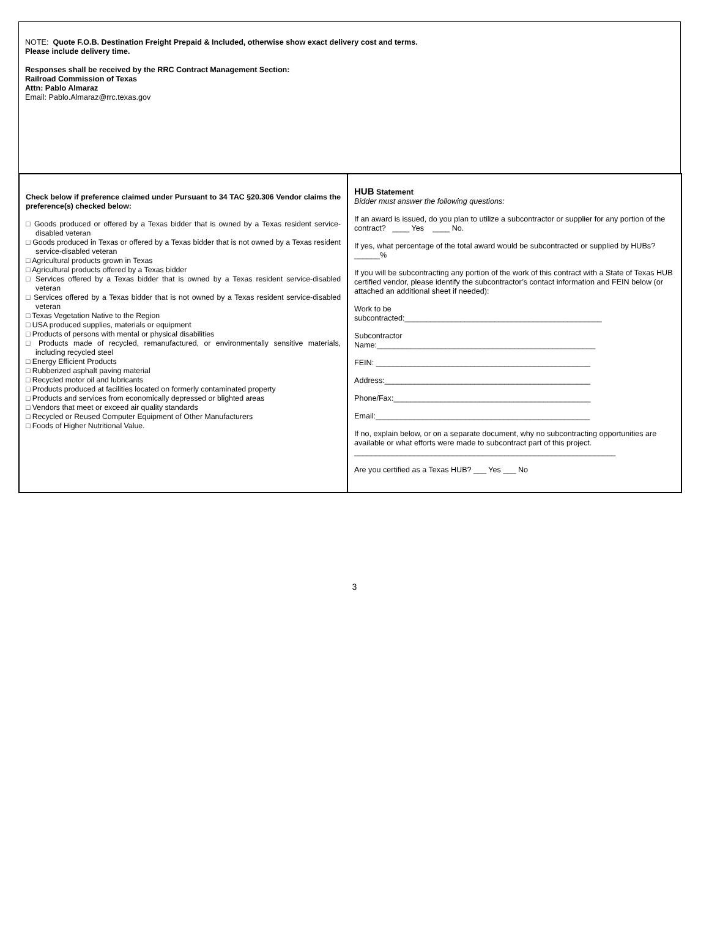NOTE: Quote F.O.B. Destination Freight Prepaid & Included, otherwise show exact delivery cost and terms.
Please include delivery time.
Responses shall be received by the RRC Contract Management Section:
Railroad Commission of Texas
Attn: Pablo Almaraz
Email: Pablo.Almaraz@rrc.texas.gov
| Check below if preference claimed under Pursuant to 34 TAC §20.306 Vendor claims the preference(s) checked below: □ Goods produced or offered by a Texas bidder that is owned by a Texas resident service-disabled veteran □ Goods produced in Texas or offered by a Texas bidder that is not owned by a Texas resident service-disabled veteran □ Agricultural products grown in Texas □ Agricultural products offered by a Texas bidder □ Services offered by a Texas bidder that is owned by a Texas resident service-disabled veteran □ Services offered by a Texas bidder that is not owned by a Texas resident service-disabled veteran □ Texas Vegetation Native to the Region □ USA produced supplies, materials or equipment □ Products of persons with mental or physical disabilities □ Products made of recycled, remanufactured, or environmentally sensitive materials, including recycled steel □ Energy Efficient Products □ Rubberized asphalt paving material □ Recycled motor oil and lubricants □ Products produced at facilities located on formerly contaminated property □ Products and services from economically depressed or blighted areas □ Vendors that meet or exceed air quality standards □ Recycled or Reused Computer Equipment of Other Manufacturers □ Foods of Higher Nutritional Value. | HUB Statement Bidder must answer the following questions: If an award is issued, do you plan to utilize a subcontractor or supplier for any portion of the contract? ____ Yes ____ No. If yes, what percentage of the total award would be subcontracted or supplied by HUBs? ______% If you will be subcontracting any portion of the work of this contract with a State of Texas HUB certified vendor, please identify the subcontractor’s contact information and FEIN below (or attached an additional sheet if needed): Work to be subcontracted:______________________________________________ Subcontractor Name:___________________________________________________ FEIN: __________________________________________________ Address:________________________________________________ Phone/Fax:______________________________________________ Email:__________________________________________________ If no, explain below, or on a separate document, why no subcontracting opportunities are available or what efforts were made to subcontract part of this project. _____________________________________________________________ Are you certified as a Texas HUB? ___ Yes ___ No |
3